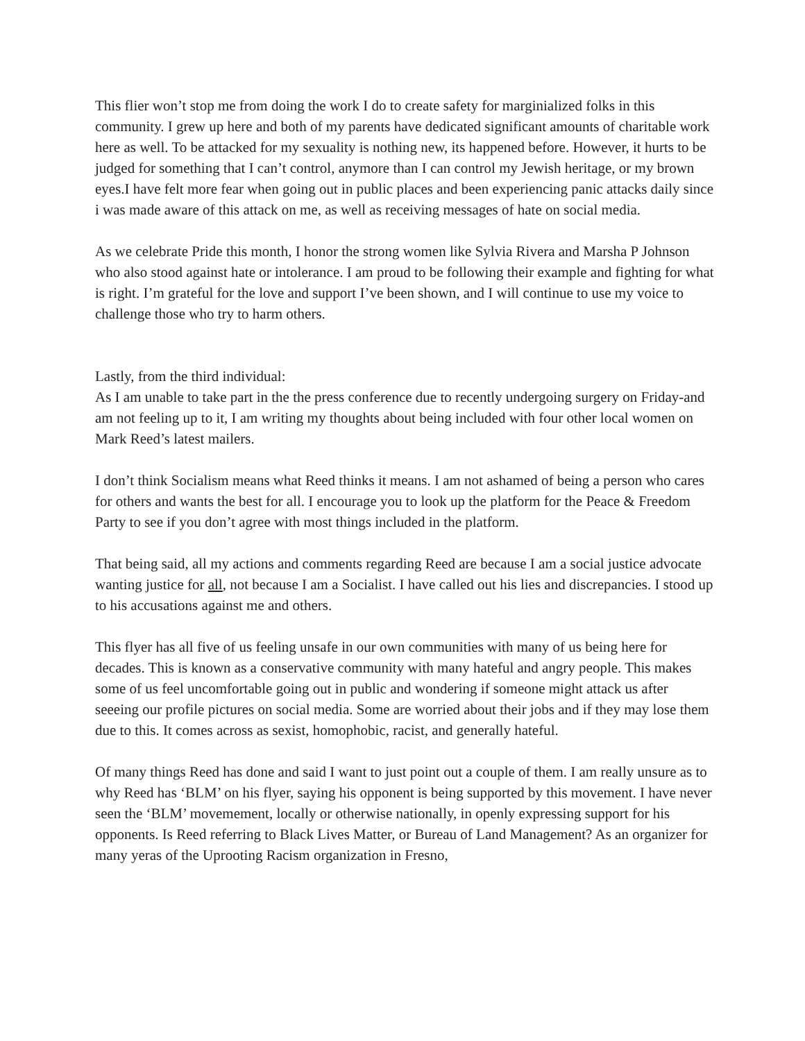This flier won’t stop me from doing the work I do to create safety for marginialized folks in this community. I grew up here and both of my parents have dedicated significant amounts of charitable work here as well. To be attacked for my sexuality is nothing new, its happened before. However, it hurts to be judged for something that I can’t control, anymore than I can control my Jewish heritage, or my brown eyes.I have felt more fear when going out in public places and been experiencing panic attacks daily since i was made aware of this attack on me, as well as receiving messages of hate on social media.
As we celebrate Pride this month, I honor the strong women like Sylvia Rivera and Marsha P Johnson who also stood against hate or intolerance. I am proud to be following their example and fighting for what is right. I’m grateful for the love and support I’ve been shown, and I will continue to use my voice to challenge those who try to harm others.
Lastly, from the third individual:
As I am unable to take part in the the press conference due to recently undergoing surgery on Friday-and am not feeling up to it, I am writing my thoughts about being included with four other local women on Mark Reed’s latest mailers.
I don’t think Socialism means what Reed thinks it means. I am not ashamed of being a person who cares for others and wants the best for all. I encourage you to look up the platform for the Peace & Freedom Party to see if you don’t agree with most things included in the platform.
That being said, all my actions and comments regarding Reed are because I am a social justice advocate wanting justice for all, not because I am a Socialist. I have called out his lies and discrepancies. I stood up to his accusations against me and others.
This flyer has all five of us feeling unsafe in our own communities with many of us being here for decades. This is known as a conservative community with many hateful and angry people. This makes some of us feel uncomfortable going out in public and wondering if someone might attack us after seeeing our profile pictures on social media. Some are worried about their jobs and if they may lose them due to this. It comes across as sexist, homophobic, racist, and generally hateful.
Of many things Reed has done and said I want to just point out a couple of them. I am really unsure as to why Reed has ‘BLM’ on his flyer, saying his opponent is being supported by this movement. I have never seen the ‘BLM’ movemement, locally or otherwise nationally, in openly expressing support for his opponents. Is Reed referring to Black Lives Matter, or Bureau of Land Management? As an organizer for many yeras of the Uprooting Racism organization in Fresno,